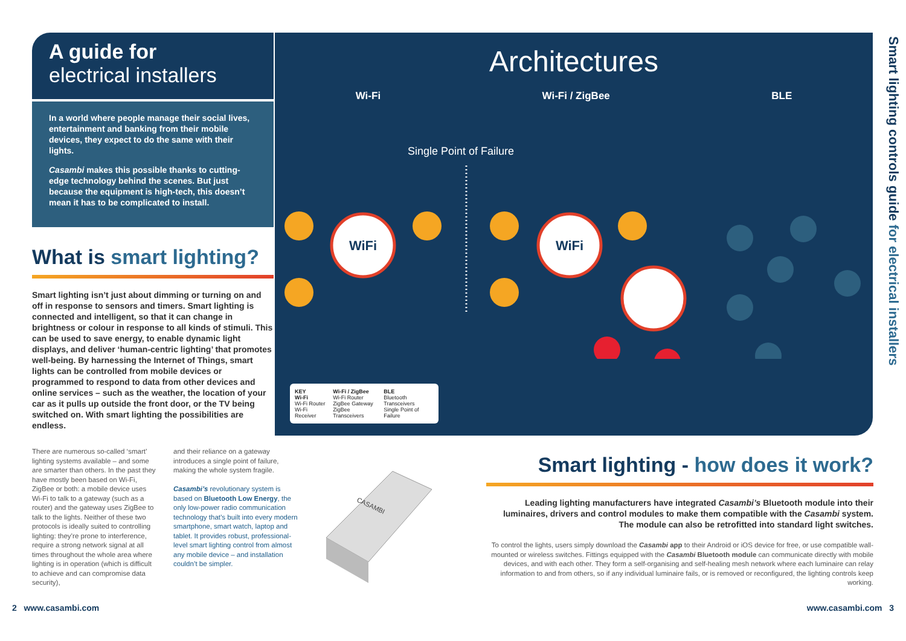A guide for
electrical installers
In a world where people manage their social lives, entertainment and banking from their mobile devices, they expect to do the same with their lights.
Casambi makes this possible thanks to cutting-edge technology behind the scenes. But just because the equipment is high-tech, this doesn’t mean it has to be complicated to install.
What is smart lighting?
Smart lighting isn’t just about dimming or turning on and off in response to sensors and timers. Smart lighting is connected and intelligent, so that it can change in brightness or colour in response to all kinds of stimuli. This can be used to save energy, to enable dynamic light displays, and deliver ‘human-centric lighting’ that promotes well-being. By harnessing the Internet of Things, smart lights can be controlled from mobile devices or programmed to respond to data from other devices and online services – such as the weather, the location of your car as it pulls up outside the front door, or the TV being switched on. With smart lighting the possibilities are endless.
There are numerous so-called ‘smart’ lighting systems available – and some are smarter than others. In the past they have mostly been based on Wi-Fi, ZigBee or both: a mobile device uses Wi-Fi to talk to a gateway (such as a router) and the gateway uses ZigBee to talk to the lights. Neither of these two protocols is ideally suited to controlling lighting: they’re prone to interference, require a strong network signal at all times throughout the whole area where lighting is in operation (which is difficult to achieve and can compromise data security),
and their reliance on a gateway introduces a single point of failure, making the whole system fragile.
Casambi’s revolutionary system is based on Bluetooth Low Energy, the only low-power radio communication technology that’s built into every modern smartphone, smart watch, laptop and tablet. It provides robust, professional-level smart lighting control from almost any mobile device – and installation couldn’t be simpler.
CASAMBI
Architectures
Wi-Fi Wi-Fi / ZigBee BLE
Single Point of Failure
WiFi
WiFi
KEY
Wi-Fi
Wi-Fi Router
Wi-Fi Receiver
Wi-Fi / ZigBee
Wi-Fi Router
ZigBee Gateway
ZigBee Transceivers
BLE
Bluetooth Transceivers
Single Point of Failure
Smart lighting controls guide for electrical installers
Smart lighting - how does it work?
Leading lighting manufacturers have integrated Casambi’s Bluetooth module into their luminaires, drivers and control modules to make them compatible with the Casambi system. The module can also be retrofitted into standard light switches.
To control the lights, users simply download the Casambi app to their Android or iOS device for free, or use compatible wall-mounted or wireless switches. Fittings equipped with the Casambi Bluetooth module can communicate directly with mobile devices, and with each other. They form a self-organising and self-healing mesh network where each luminaire can relay information to and from others, so if any individual luminaire fails, or is removed or reconfigured, the lighting controls keep working.
2 www.casambi.com www.casambi.com 3